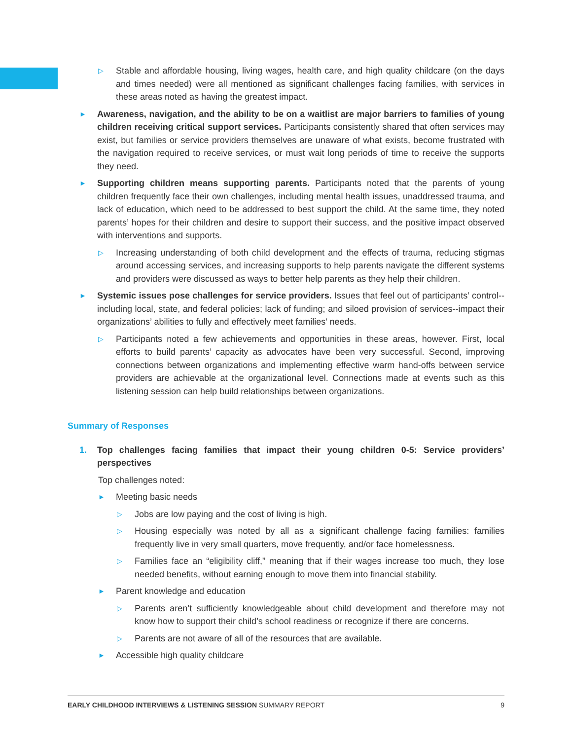▷ Stable and affordable housing, living wages, health care, and high quality childcare (on the days and times needed) were all mentioned as significant challenges facing families, with services in these areas noted as having the greatest impact.
► Awareness, navigation, and the ability to be on a waitlist are major barriers to families of young children receiving critical support services. Participants consistently shared that often services may exist, but families or service providers themselves are unaware of what exists, become frustrated with the navigation required to receive services, or must wait long periods of time to receive the supports they need.
► Supporting children means supporting parents. Participants noted that the parents of young children frequently face their own challenges, including mental health issues, unaddressed trauma, and lack of education, which need to be addressed to best support the child. At the same time, they noted parents’ hopes for their children and desire to support their success, and the positive impact observed with interventions and supports.
▷ Increasing understanding of both child development and the effects of trauma, reducing stigmas around accessing services, and increasing supports to help parents navigate the different systems and providers were discussed as ways to better help parents as they help their children.
► Systemic issues pose challenges for service providers. Issues that feel out of participants’ control--including local, state, and federal policies; lack of funding; and siloed provision of services--impact their organizations’ abilities to fully and effectively meet families’ needs.
▷ Participants noted a few achievements and opportunities in these areas, however. First, local efforts to build parents’ capacity as advocates have been very successful. Second, improving connections between organizations and implementing effective warm hand-offs between service providers are achievable at the organizational level. Connections made at events such as this listening session can help build relationships between organizations.
Summary of Responses
1. Top challenges facing families that impact their young children 0-5: Service providers’ perspectives
Top challenges noted:
► Meeting basic needs
▷ Jobs are low paying and the cost of living is high.
▷ Housing especially was noted by all as a significant challenge facing families: families frequently live in very small quarters, move frequently, and/or face homelessness.
▷ Families face an “eligibility cliff,” meaning that if their wages increase too much, they lose needed benefits, without earning enough to move them into financial stability.
► Parent knowledge and education
▷ Parents aren’t sufficiently knowledgeable about child development and therefore may not know how to support their child’s school readiness or recognize if there are concerns.
▷ Parents are not aware of all of the resources that are available.
► Accessible high quality childcare
EARLY CHILDHOOD INTERVIEWS & LISTENING SESSION SUMMARY REPORT 9